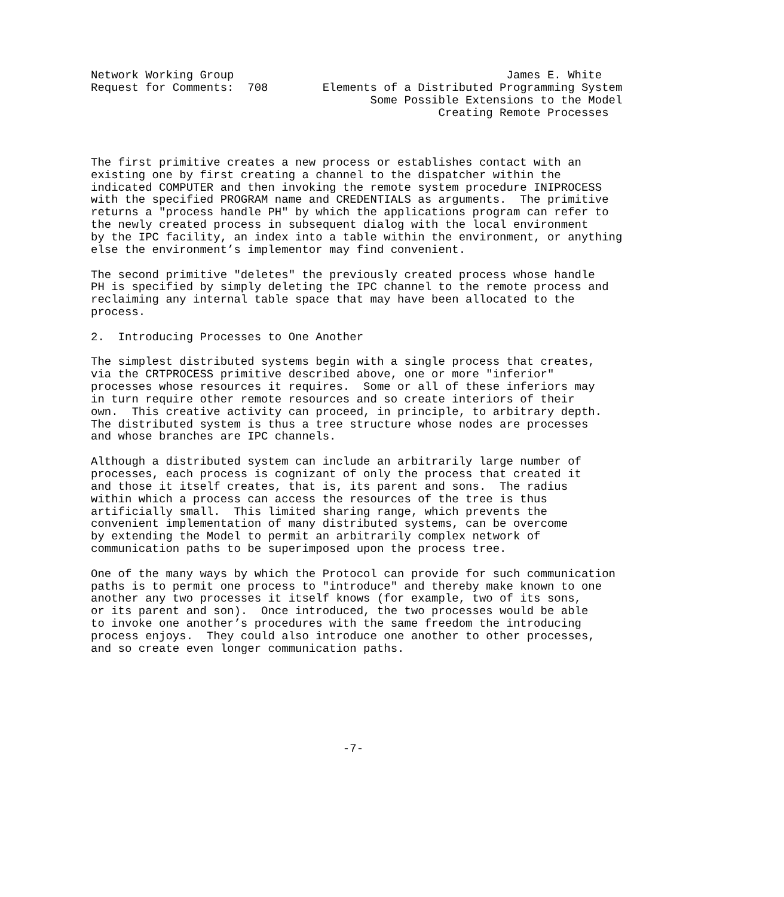Network Working Group                                        James E. White
Request for Comments:  708        Elements of a Distributed Programming System
                                         Some Possible Extensions to the Model
                                                   Creating Remote Processes



The first primitive creates a new process or establishes contact with an
existing one by first creating a channel to the dispatcher within the
indicated COMPUTER and then invoking the remote system procedure INIPROCESS
with the specified PROGRAM name and CREDENTIALS as arguments.  The primitive
returns a "process handle PH" by which the applications program can refer to
the newly created process in subsequent dialog with the local environment
by the IPC facility, an index into a table within the environment, or anything
else the environment’s implementor may find convenient.

The second primitive "deletes" the previously created process whose handle
PH is specified by simply deleting the IPC channel to the remote process and
reclaiming any internal table space that may have been allocated to the
process.

2.  Introducing Processes to One Another

The simplest distributed systems begin with a single process that creates,
via the CRTPROCESS primitive described above, one or more "inferior"
processes whose resources it requires.  Some or all of these inferiors may
in turn require other remote resources and so create interiors of their
own.  This creative activity can proceed, in principle, to arbitrary depth.
The distributed system is thus a tree structure whose nodes are processes
and whose branches are IPC channels.

Although a distributed system can include an arbitrarily large number of
processes, each process is cognizant of only the process that created it
and those it itself creates, that is, its parent and sons.  The radius
within which a process can access the resources of the tree is thus
artificially small.  This limited sharing range, which prevents the
convenient implementation of many distributed systems, can be overcome
by extending the Model to permit an arbitrarily complex network of
communication paths to be superimposed upon the process tree.

One of the many ways by which the Protocol can provide for such communication
paths is to permit one process to "introduce" and thereby make known to one
another any two processes it itself knows (for example, two of its sons,
or its parent and son).  Once introduced, the two processes would be able
to invoke one another’s procedures with the same freedom the introducing
process enjoys.  They could also introduce one another to other processes,
and so create even longer communication paths.







                                     -7-